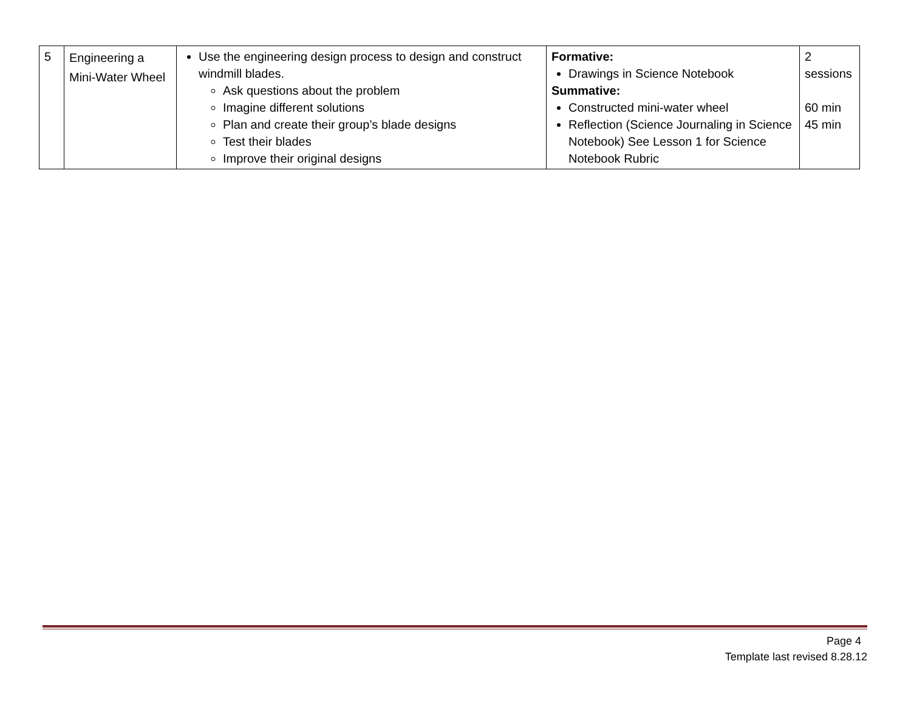| 5 | Engineering a Mini-Water Wheel | Use the engineering design process to design and construct windmill blades. Ask questions about the problem Imagine different solutions Plan and create their group’s blade designs Test their blades Improve their original designs | Formative: Drawings in Science Notebook Summative: Constructed mini-water wheel Reflection (Science Journaling in Science Notebook) See Lesson 1 for Science Notebook Rubric | 2 sessions 60 min 45 min |
Page 4
Template last revised 8.28.12